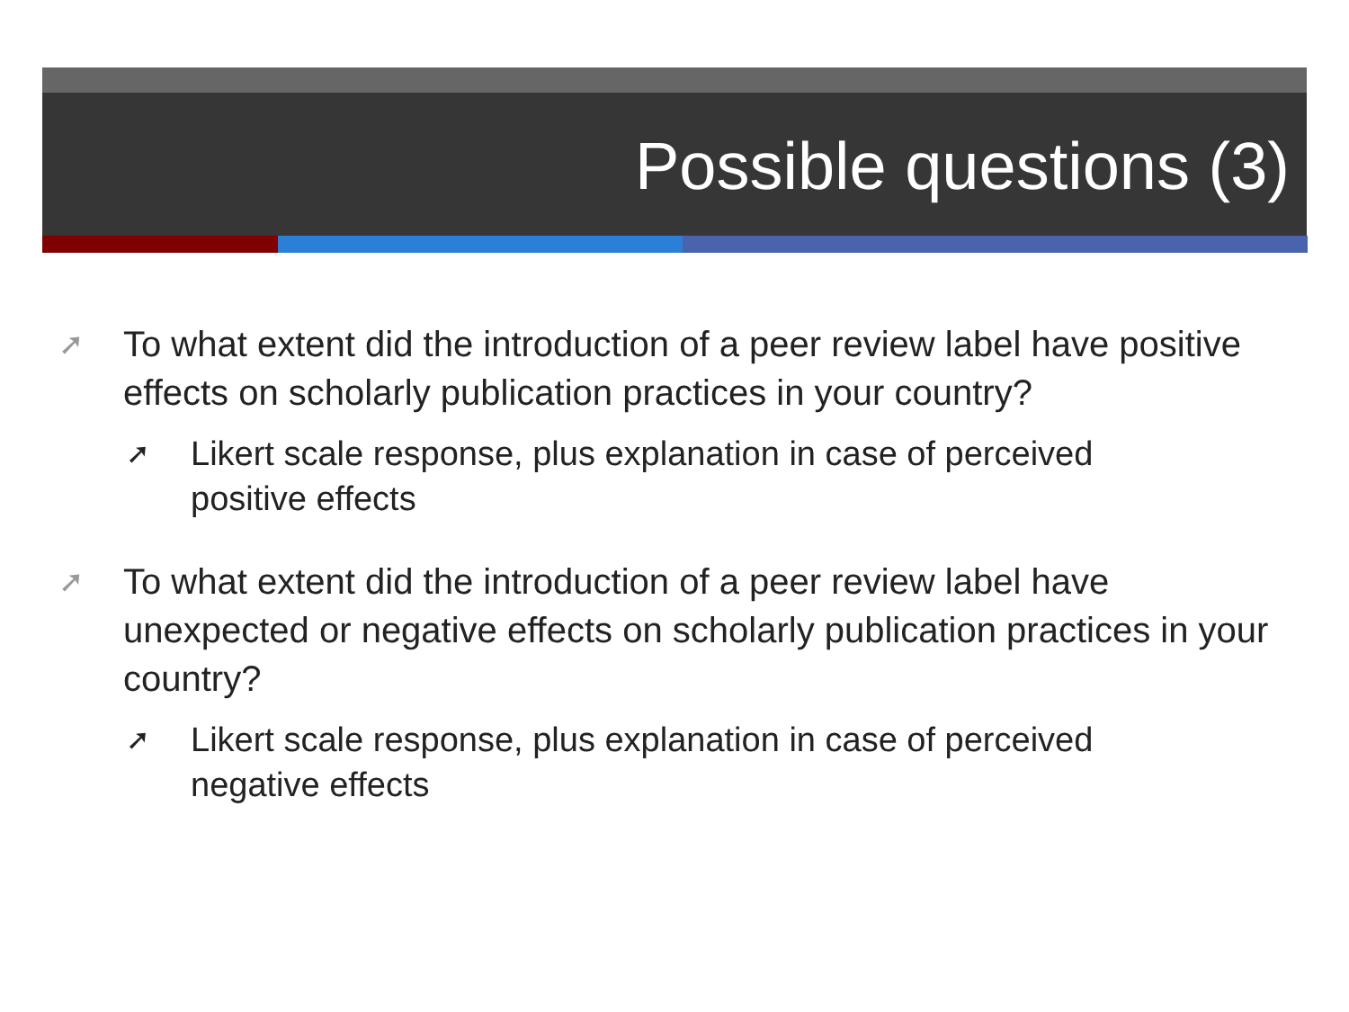Possible questions (3)
➚
To what extent did the introduction of a peer review label have positive effects on scholarly publication practices in your country?
➚
Likert scale response, plus explanation in case of perceived positive effects
➚
To what extent did the introduction of a peer review label have unexpected or negative effects on scholarly publication practices in your country?
➚
Likert scale response, plus explanation in case of perceived negative effects